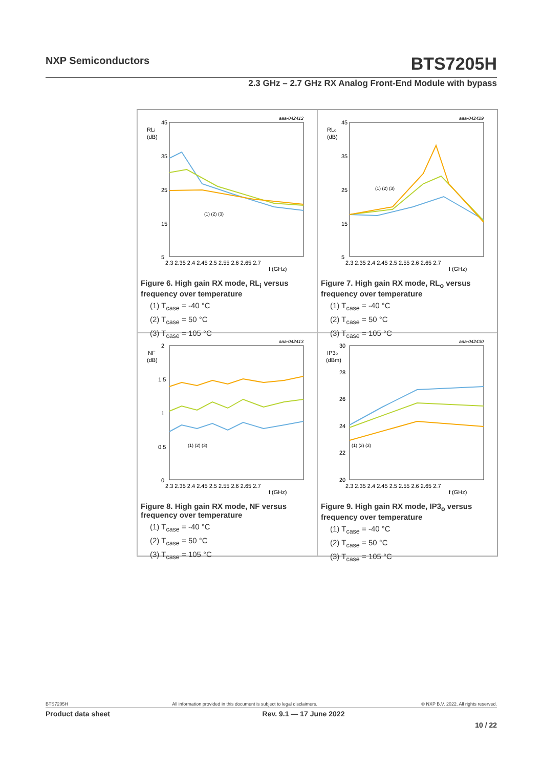NXP Semiconductors BTS7205H
2.3 GHz – 2.7 GHz RX Analog Front-End Module with bypass
aaa-042412
RLi
(dB)
45
35
25
15
5
2.3 2.35 2.4 2.45 2.5 2.55 2.6 2.65 2.7
f (GHz)
(1) (2) (3)
Figure 6. High gain RX mode, RL<sub>i</sub> versus frequency over temperature
(1) T<sub>case</sub> = -40 °C
(2) T<sub>case</sub> = 50 °C
(3) T<sub>case</sub> = 105 °C
aaa-042429
RLo
(dB)
45
35
25
15
5
2.3 2.35 2.4 2.45 2.5 2.55 2.6 2.65 2.7
f (GHz)
(1) (2) (3)
Figure 7. High gain RX mode, RL<sub>o</sub> versus frequency over temperature
(1) T<sub>case</sub> = -40 °C
(2) T<sub>case</sub> = 50 °C
(3) T<sub>case</sub> = 105 °C
aaa-042413
NF
(dB)
2
1.5
1
0.5
0
2.3 2.35 2.4 2.45 2.5 2.55 2.6 2.65 2.7
f (GHz)
(1) (2) (3)
Figure 8. High gain RX mode, NF versus frequency over temperature
(1) T<sub>case</sub> = -40 °C
(2) T<sub>case</sub> = 50 °C
(3) T<sub>case</sub> = 105 °C
aaa-042430
IP3o
(dBm)
30
28
26
24
22
20
2.3 2.35 2.4 2.45 2.5 2.55 2.6 2.65 2.7
f (GHz)
(1) (2) (3)
Figure 9. High gain RX mode, IP3<sub>o</sub> versus frequency over temperature
(1) T<sub>case</sub> = -40 °C
(2) T<sub>case</sub> = 50 °C
(3) T<sub>case</sub> = 105 °C
BTS7205H All information provided in this document is subject to legal disclaimers. © NXP B.V. 2022. All rights reserved.
Product data sheet Rev. 9.1 — 17 June 2022
10 / 22